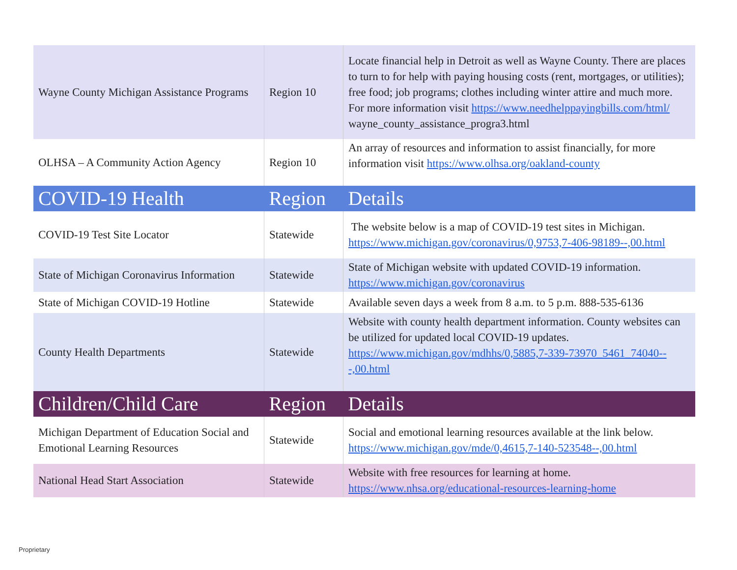| Wayne County Michigan Assistance Programs | Region 10 | Locate financial help in Detroit as well as Wayne County. There are places to turn to for help with paying housing costs (rent, mortgages, or utilities); free food; job programs; clothes including winter attire and much more. For more information visit https://www.needhelppayingbills.com/html/ wayne_county_assistance_progra3.html |
| OLHSA – A Community Action Agency | Region 10 | An array of resources and information to assist financially, for more information visit https://www.olhsa.org/oakland-county |
| COVID-19 Health | Region | Details |
| COVID-19 Test Site Locator | Statewide | The website below is a map of COVID-19 test sites in Michigan. https://www.michigan.gov/coronavirus/0,9753,7-406-98189--,00.html |
| State of Michigan Coronavirus Information | Statewide | State of Michigan website with updated COVID-19 information. https://www.michigan.gov/coronavirus |
| State of Michigan COVID-19 Hotline | Statewide | Available seven days a week from 8 a.m. to 5 p.m. 888-535-6136 |
| County Health Departments | Statewide | Website with county health department information. County websites can be utilized for updated local COVID-19 updates. https://www.michigan.gov/mdhhs/0,5885,7-339-73970_5461_74040---,00.html |
| Children/Child Care | Region | Details |
| Michigan Department of Education Social and Emotional Learning Resources | Statewide | Social and emotional learning resources available at the link below. https://www.michigan.gov/mde/0,4615,7-140-523548--,00.html |
| National Head Start Association | Statewide | Website with free resources for learning at home. https://www.nhsa.org/educational-resources-learning-home |
Proprietary